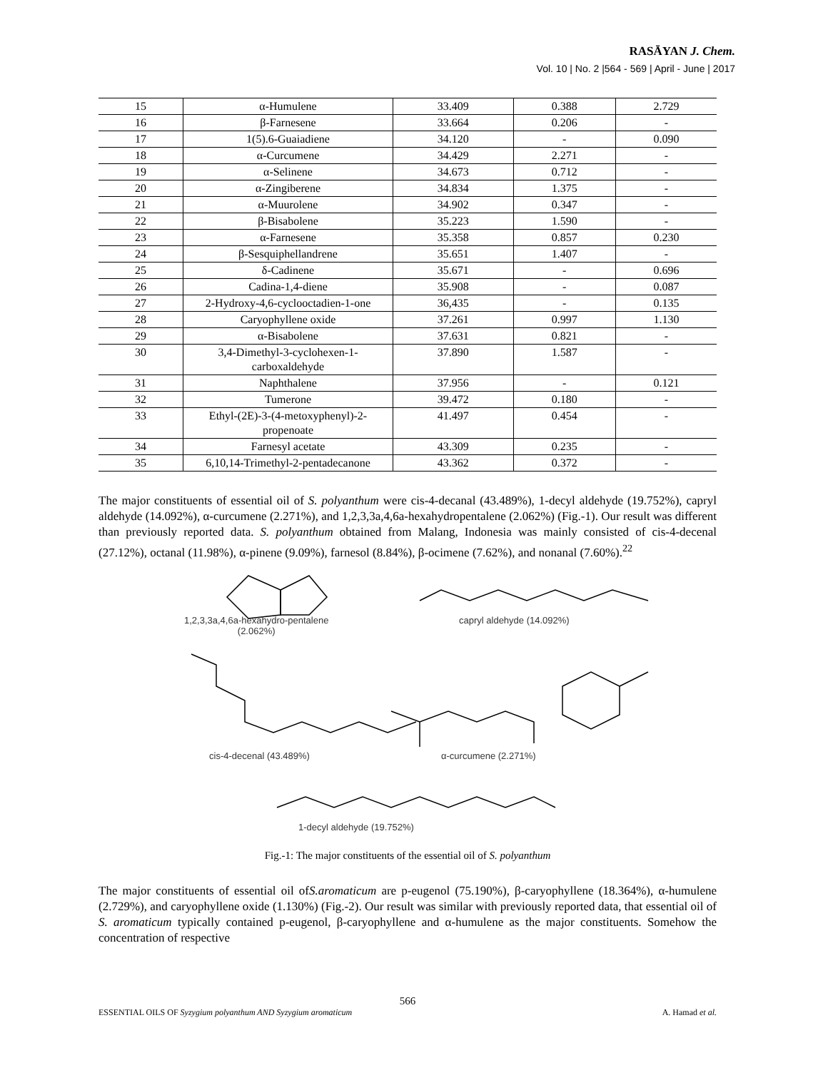RASĀYAN J. Chem.
Vol. 10 | No. 2 |564 - 569 | April - June | 2017
| 15 | α-Humulene | 33.409 | 0.388 | 2.729 |
| 16 | β-Farnesene | 33.664 | 0.206 | - |
| 17 | 1(5).6-Guaiadiene | 34.120 | - | 0.090 |
| 18 | α-Curcumene | 34.429 | 2.271 | - |
| 19 | α-Selinene | 34.673 | 0.712 | - |
| 20 | α-Zingiberene | 34.834 | 1.375 | - |
| 21 | α-Muurolene | 34.902 | 0.347 | - |
| 22 | β-Bisabolene | 35.223 | 1.590 | - |
| 23 | α-Farnesene | 35.358 | 0.857 | 0.230 |
| 24 | β-Sesquiphellandrene | 35.651 | 1.407 | - |
| 25 | δ-Cadinene | 35.671 | - | 0.696 |
| 26 | Cadina-1,4-diene | 35.908 | - | 0.087 |
| 27 | 2-Hydroxy-4,6-cyclooctadien-1-one | 36,435 | - | 0.135 |
| 28 | Caryophyllene oxide | 37.261 | 0.997 | 1.130 |
| 29 | α-Bisabolene | 37.631 | 0.821 | - |
| 30 | 3,4-Dimethyl-3-cyclohexen-1-carboxaldehyde | 37.890 | 1.587 | - |
| 31 | Naphthalene | 37.956 | - | 0.121 |
| 32 | Tumerone | 39.472 | 0.180 | - |
| 33 | Ethyl-(2E)-3-(4-metoxyphenyl)-2-propenoate | 41.497 | 0.454 | - |
| 34 | Farnesyl acetate | 43.309 | 0.235 | - |
| 35 | 6,10,14-Trimethyl-2-pentadecanone | 43.362 | 0.372 | - |
The major constituents of essential oil of S. polyanthum were cis-4-decanal (43.489%), 1-decyl aldehyde (19.752%), capryl aldehyde (14.092%), α-curcumene (2.271%), and 1,2,3,3a,4,6a-hexahydropentalene (2.062%) (Fig.-1). Our result was different than previously reported data. S. polyanthum obtained from Malang, Indonesia was mainly consisted of cis-4-decenal (27.12%), octanal (11.98%), α-pinene (9.09%), farnesol (8.84%), β-ocimene (7.62%), and nonanal (7.60%).<sup>22</sup>
1,2,3,3a,4,6a-hexahydro-pentalene
(2.062%)
capryl aldehyde (14.092%)
cis-4-decenal (43.489%) α-curcumene (2.271%)
1-decyl aldehyde (19.752%)
Fig.-1: The major constituents of the essential oil of S. polyanthum
The major constituents of essential oil ofS.aromaticum are p-eugenol (75.190%), β-caryophyllene (18.364%), α-humulene (2.729%), and caryophyllene oxide (1.130%) (Fig.-2). Our result was similar with previously reported data, that essential oil of S. aromaticum typically contained p-eugenol, β-caryophyllene and α-humulene as the major constituents. Somehow the concentration of respective
566
ESSENTIAL OILS OF Syzygium polyanthum AND Syzygium aromaticum A. Hamad et al.